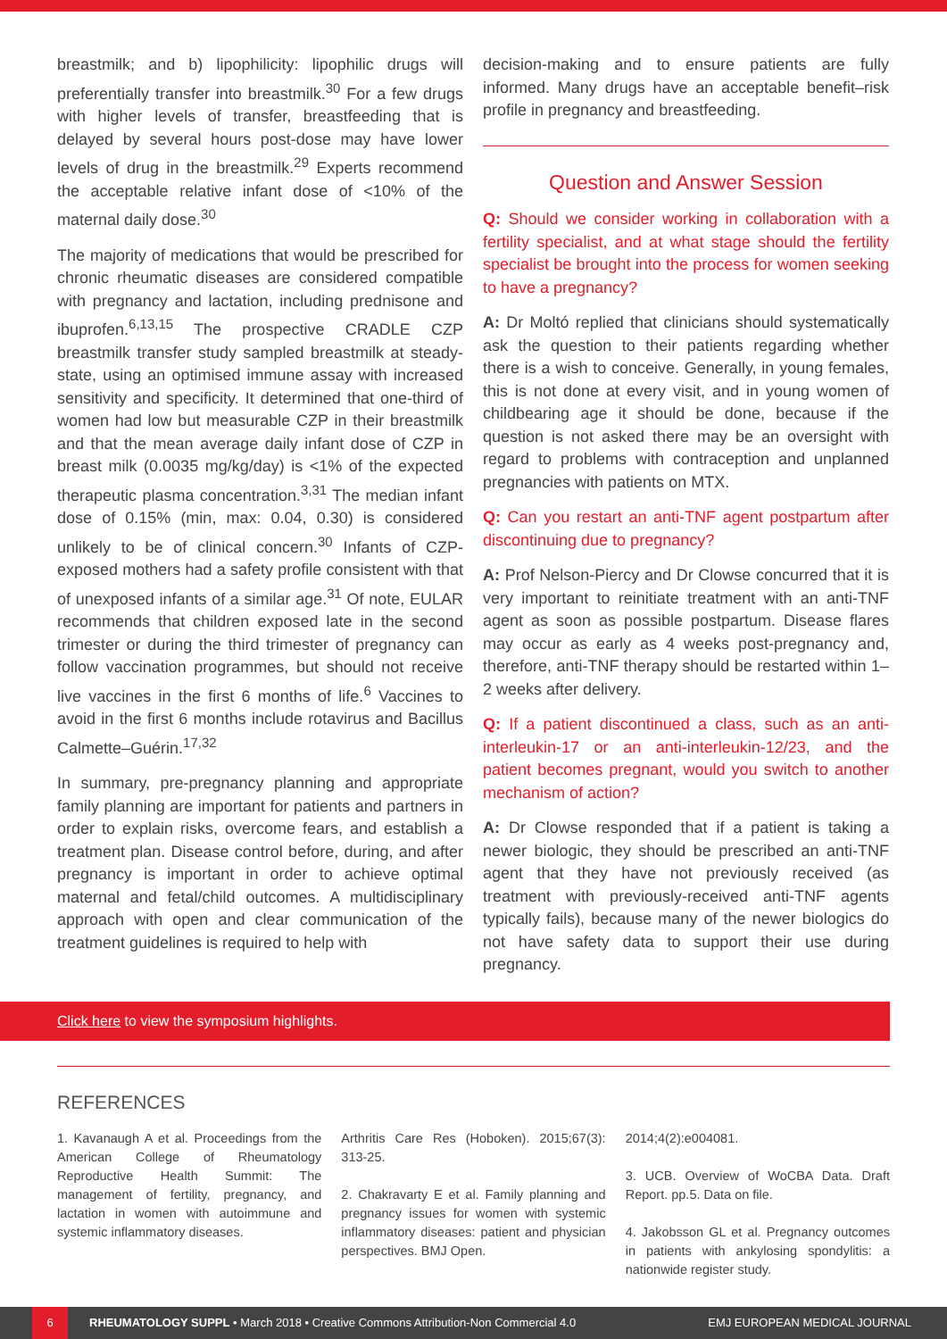breastmilk; and b) lipophilicity: lipophilic drugs will preferentially transfer into breastmilk.<sup>30</sup> For a few drugs with higher levels of transfer, breastfeeding that is delayed by several hours post-dose may have lower levels of drug in the breastmilk.<sup>29</sup> Experts recommend the acceptable relative infant dose of <10% of the maternal daily dose.<sup>30</sup>
The majority of medications that would be prescribed for chronic rheumatic diseases are considered compatible with pregnancy and lactation, including prednisone and ibuprofen.<sup>6,13,15</sup> The prospective CRADLE CZP breastmilk transfer study sampled breastmilk at steady-state, using an optimised immune assay with increased sensitivity and specificity. It determined that one-third of women had low but measurable CZP in their breastmilk and that the mean average daily infant dose of CZP in breast milk (0.0035 mg/kg/day) is <1% of the expected therapeutic plasma concentration.<sup>3,31</sup> The median infant dose of 0.15% (min, max: 0.04, 0.30) is considered unlikely to be of clinical concern.<sup>30</sup> Infants of CZP-exposed mothers had a safety profile consistent with that of unexposed infants of a similar age.<sup>31</sup> Of note, EULAR recommends that children exposed late in the second trimester or during the third trimester of pregnancy can follow vaccination programmes, but should not receive live vaccines in the first 6 months of life.<sup>6</sup> Vaccines to avoid in the first 6 months include rotavirus and Bacillus Calmette–Guérin.<sup>17,32</sup>
In summary, pre-pregnancy planning and appropriate family planning are important for patients and partners in order to explain risks, overcome fears, and establish a treatment plan. Disease control before, during, and after pregnancy is important in order to achieve optimal maternal and fetal/child outcomes. A multidisciplinary approach with open and clear communication of the treatment guidelines is required to help with
decision-making and to ensure patients are fully informed. Many drugs have an acceptable benefit–risk profile in pregnancy and breastfeeding.
Question and Answer Session
Q: Should we consider working in collaboration with a fertility specialist, and at what stage should the fertility specialist be brought into the process for women seeking to have a pregnancy?
A: Dr Moltó replied that clinicians should systematically ask the question to their patients regarding whether there is a wish to conceive. Generally, in young females, this is not done at every visit, and in young women of childbearing age it should be done, because if the question is not asked there may be an oversight with regard to problems with contraception and unplanned pregnancies with patients on MTX.
Q: Can you restart an anti-TNF agent postpartum after discontinuing due to pregnancy?
A: Prof Nelson-Piercy and Dr Clowse concurred that it is very important to reinitiate treatment with an anti-TNF agent as soon as possible postpartum. Disease flares may occur as early as 4 weeks post-pregnancy and, therefore, anti-TNF therapy should be restarted within 1–2 weeks after delivery.
Q: If a patient discontinued a class, such as an anti-interleukin-17 or an anti-interleukin-12/23, and the patient becomes pregnant, would you switch to another mechanism of action?
A: Dr Clowse responded that if a patient is taking a newer biologic, they should be prescribed an anti-TNF agent that they have not previously received (as treatment with previously-received anti-TNF agents typically fails), because many of the newer biologics do not have safety data to support their use during pregnancy.
Click here to view the symposium highlights.
REFERENCES
1. Kavanaugh A et al. Proceedings from the American College of Rheumatology Reproductive Health Summit: The management of fertility, pregnancy, and lactation in women with autoimmune and systemic inflammatory diseases.
Arthritis Care Res (Hoboken). 2015;67(3): 313-25.
2. Chakravarty E et al. Family planning and pregnancy issues for women with systemic inflammatory diseases: patient and physician perspectives. BMJ Open.
2014;4(2):e004081.
3. UCB. Overview of WoCBA Data. Draft Report. pp.5. Data on file.
4. Jakobsson GL et al. Pregnancy outcomes in patients with ankylosing spondylitis: a nationwide register study.
6 RHEUMATOLOGY SUPPL • March 2018 • Creative Commons Attribution-Non Commercial 4.0 EMJ EUROPEAN MEDICAL JOURNAL